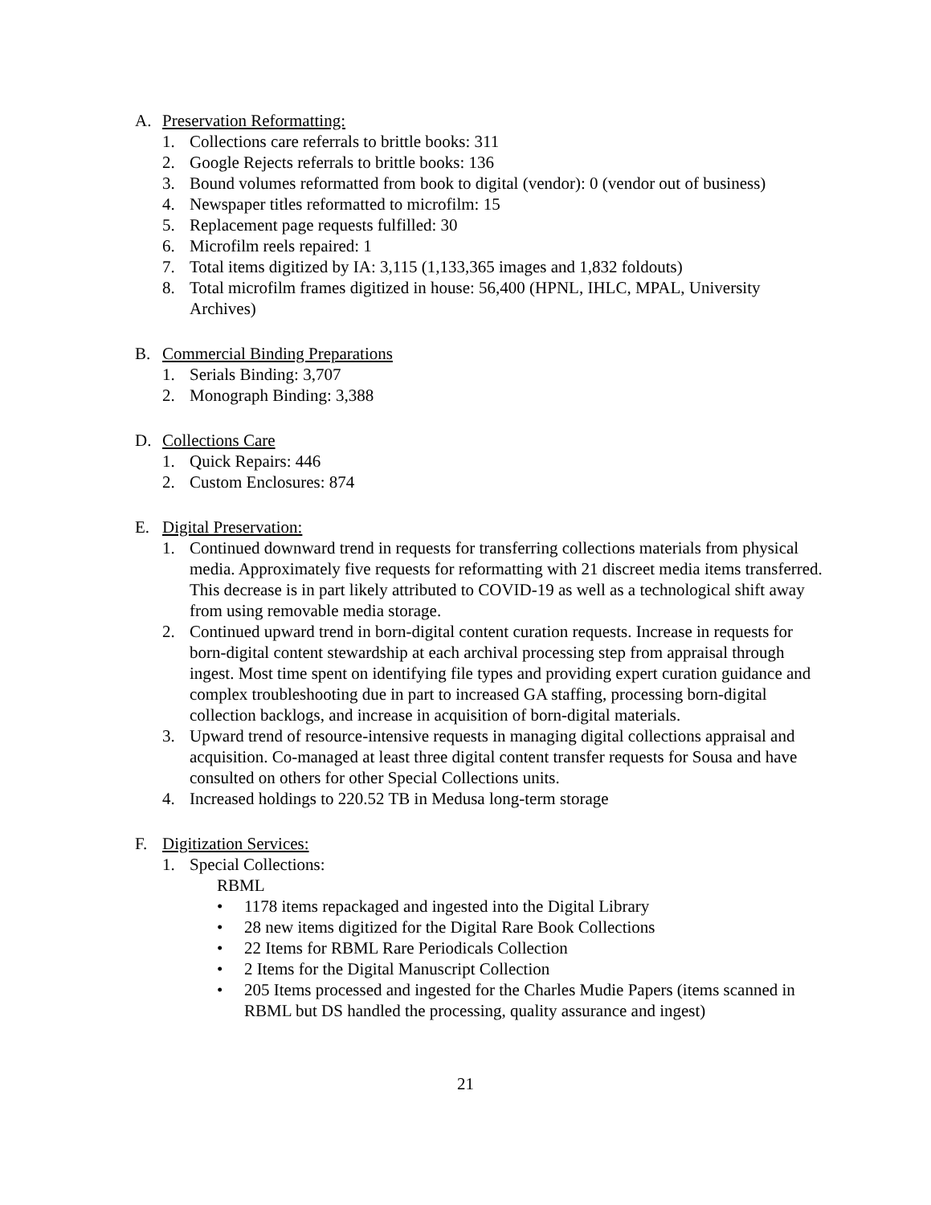A. Preservation Reformatting:
1. Collections care referrals to brittle books: 311
2. Google Rejects referrals to brittle books: 136
3. Bound volumes reformatted from book to digital (vendor): 0 (vendor out of business)
4. Newspaper titles reformatted to microfilm: 15
5. Replacement page requests fulfilled: 30
6. Microfilm reels repaired: 1
7. Total items digitized by IA: 3,115 (1,133,365 images and 1,832 foldouts)
8. Total microfilm frames digitized in house: 56,400 (HPNL, IHLC, MPAL, University Archives)
B. Commercial Binding Preparations
1. Serials Binding: 3,707
2. Monograph Binding: 3,388
D. Collections Care
1. Quick Repairs: 446
2. Custom Enclosures: 874
E. Digital Preservation:
1. Continued downward trend in requests for transferring collections materials from physical media. Approximately five requests for reformatting with 21 discreet media items transferred. This decrease is in part likely attributed to COVID-19 as well as a technological shift away from using removable media storage.
2. Continued upward trend in born-digital content curation requests. Increase in requests for born-digital content stewardship at each archival processing step from appraisal through ingest. Most time spent on identifying file types and providing expert curation guidance and complex troubleshooting due in part to increased GA staffing, processing born-digital collection backlogs, and increase in acquisition of born-digital materials.
3. Upward trend of resource-intensive requests in managing digital collections appraisal and acquisition. Co-managed at least three digital content transfer requests for Sousa and have consulted on others for other Special Collections units.
4. Increased holdings to 220.52 TB in Medusa long-term storage
F. Digitization Services:
1. Special Collections:
RBML
• 1178 items repackaged and ingested into the Digital Library
• 28 new items digitized for the Digital Rare Book Collections
• 22 Items for RBML Rare Periodicals Collection
• 2 Items for the Digital Manuscript Collection
• 205 Items processed and ingested for the Charles Mudie Papers (items scanned in RBML but DS handled the processing, quality assurance and ingest)
21